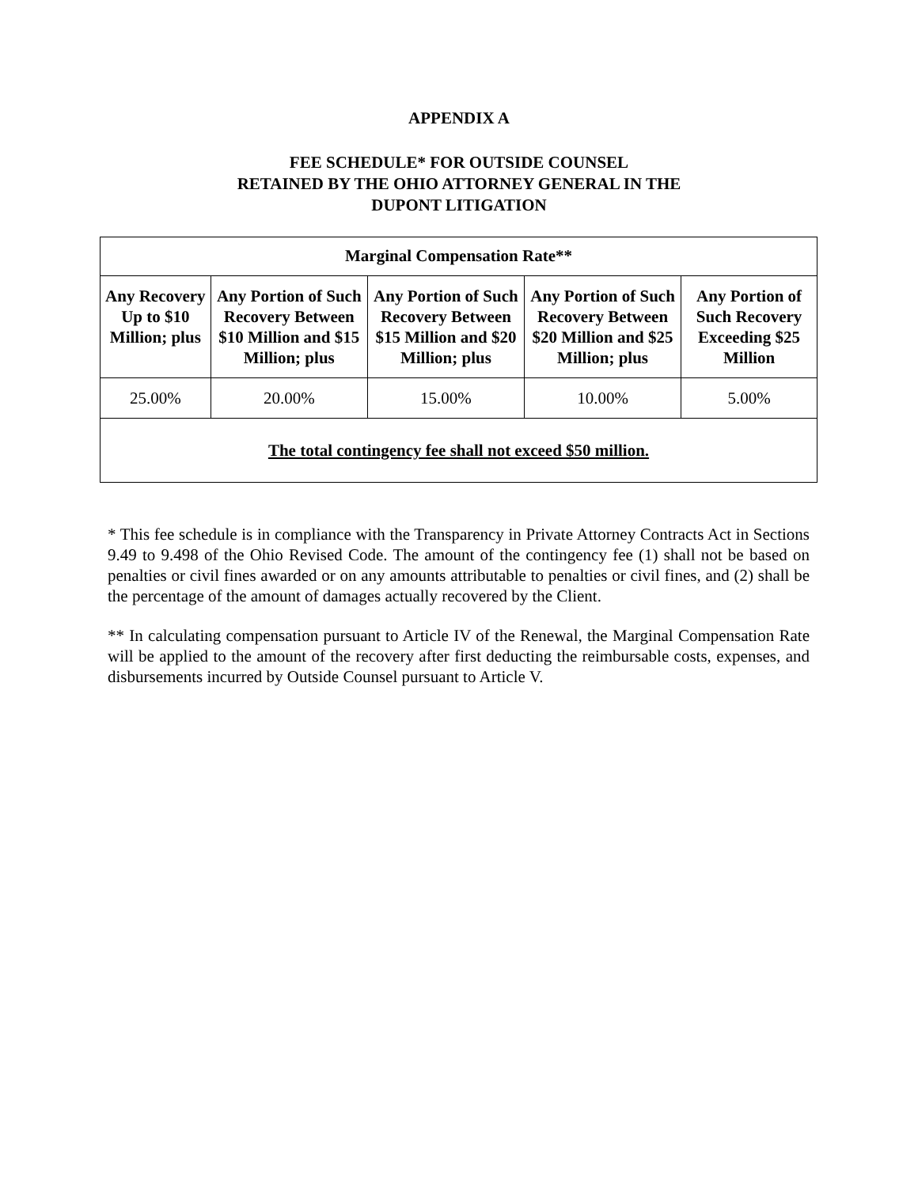APPENDIX A
FEE SCHEDULE* FOR OUTSIDE COUNSEL
RETAINED BY THE OHIO ATTORNEY GENERAL IN THE
DUPONT LITIGATION
| Marginal Compensation Rate** | | | | |
| --- | --- | --- | --- | --- |
| Any Recovery Up to $10 Million; plus | Any Portion of Such Recovery Between $10 Million and $15 Million; plus | Any Portion of Such Recovery Between $15 Million and $20 Million; plus | Any Portion of Such Recovery Between $20 Million and $25 Million; plus | Any Portion of Such Recovery Exceeding $25 Million |
| 25.00% | 20.00% | 15.00% | 10.00% | 5.00% |
| The total contingency fee shall not exceed $50 million. | | | | |
* This fee schedule is in compliance with the Transparency in Private Attorney Contracts Act in Sections 9.49 to 9.498 of the Ohio Revised Code. The amount of the contingency fee (1) shall not be based on penalties or civil fines awarded or on any amounts attributable to penalties or civil fines, and (2) shall be the percentage of the amount of damages actually recovered by the Client.
** In calculating compensation pursuant to Article IV of the Renewal, the Marginal Compensation Rate will be applied to the amount of the recovery after first deducting the reimbursable costs, expenses, and disbursements incurred by Outside Counsel pursuant to Article V.